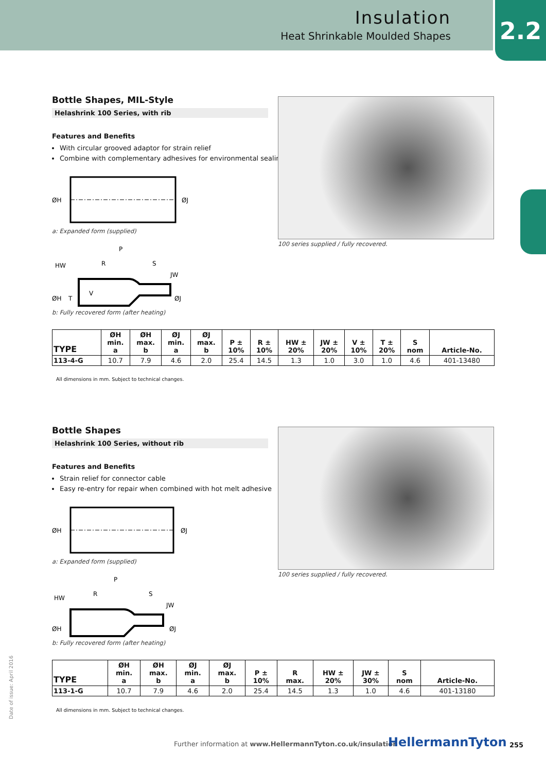Insulation
Heat Shrinkable Moulded Shapes
2.2
Bottle Shapes, MIL-Style
Helashrink 100 Series, with rib
Features and Benefits
With circular grooved adaptor for strain relief
Combine with complementary adhesives for environmental sealing
ØH
ØJ
a: Expanded form (supplied)
P
R
S
HW
JW
ØH
T
V
ØJ
b: Fully recovered form (after heating)
100 series supplied / fully recovered.
| TYPE | ØH min. a | ØH max. b | ØJ min. a | ØJ max. b | P ± 10% | R ± 10% | HW ± 20% | JW ± 20% | V ± 10% | T ± 20% | S nom | Article-No. |
| --- | --- | --- | --- | --- | --- | --- | --- | --- | --- | --- | --- | --- |
| 113-4-G | 10.7 | 7.9 | 4.6 | 2.0 | 25.4 | 14.5 | 1.3 | 1.0 | 3.0 | 1.0 | 4.6 | 401-13480 |
All dimensions in mm. Subject to technical changes.
Bottle Shapes
Helashrink 100 Series, without rib
Features and Benefits
Strain relief for connector cable
Easy re-entry for repair when combined with hot melt adhesive
ØH
ØJ
a: Expanded form (supplied)
P
R
S
HW
JW
ØH
ØJ
b: Fully recovered form (after heating)
100 series supplied / fully recovered.
| TYPE | ØH min. a | ØH max. b | ØJ min. a | ØJ max. b | P ± 10% | R max. | HW ± 20% | JW ± 30% | S nom | Article-No. |
| --- | --- | --- | --- | --- | --- | --- | --- | --- | --- | --- |
| 113-1-G | 10.7 | 7.9 | 4.6 | 2.0 | 25.4 | 14.5 | 1.3 | 1.0 | 4.6 | 401-13180 |
All dimensions in mm. Subject to technical changes.
Date of issue: April 2016
Further information at www.HellermannTyton.co.uk/insulation
HellermannTyton 255